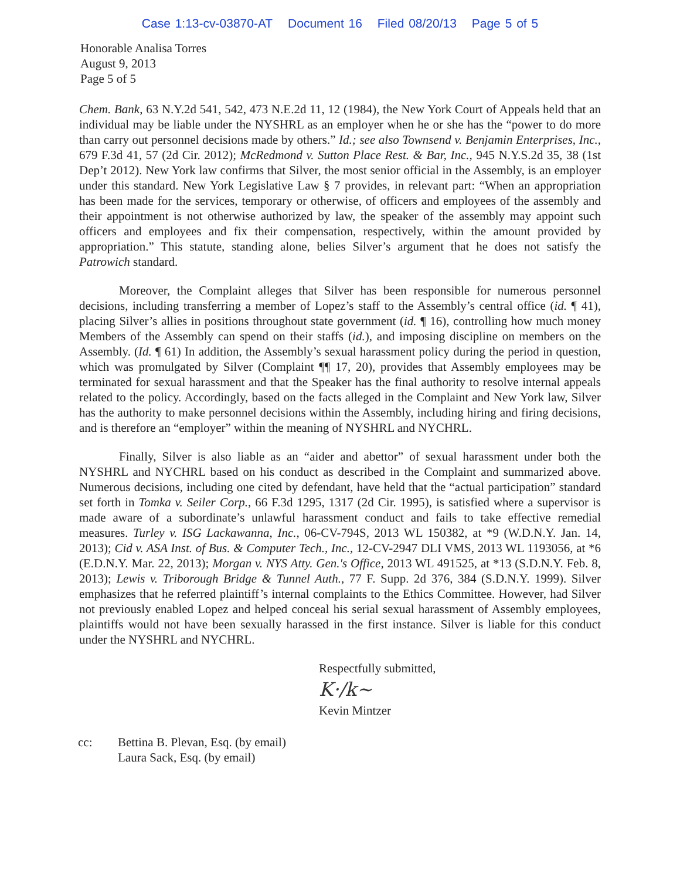Case 1:13-cv-03870-AT Document 16 Filed 08/20/13 Page 5 of 5
Honorable Analisa Torres
August 9, 2013
Page 5 of 5
Chem. Bank, 63 N.Y.2d 541, 542, 473 N.E.2d 11, 12 (1984), the New York Court of Appeals held that an individual may be liable under the NYSHRL as an employer when he or she has the “power to do more than carry out personnel decisions made by others.” Id.; see also Townsend v. Benjamin Enterprises, Inc., 679 F.3d 41, 57 (2d Cir. 2012); McRedmond v. Sutton Place Rest. & Bar, Inc., 945 N.Y.S.2d 35, 38 (1st Dep’t 2012). New York law confirms that Silver, the most senior official in the Assembly, is an employer under this standard. New York Legislative Law § 7 provides, in relevant part: “When an appropriation has been made for the services, temporary or otherwise, of officers and employees of the assembly and their appointment is not otherwise authorized by law, the speaker of the assembly may appoint such officers and employees and fix their compensation, respectively, within the amount provided by appropriation.” This statute, standing alone, belies Silver’s argument that he does not satisfy the Patrowich standard.
Moreover, the Complaint alleges that Silver has been responsible for numerous personnel decisions, including transferring a member of Lopez’s staff to the Assembly’s central office (id. ¶ 41), placing Silver’s allies in positions throughout state government (id. ¶ 16), controlling how much money Members of the Assembly can spend on their staffs (id.), and imposing discipline on members on the Assembly. (Id. ¶ 61) In addition, the Assembly’s sexual harassment policy during the period in question, which was promulgated by Silver (Complaint ¶¶ 17, 20), provides that Assembly employees may be terminated for sexual harassment and that the Speaker has the final authority to resolve internal appeals related to the policy. Accordingly, based on the facts alleged in the Complaint and New York law, Silver has the authority to make personnel decisions within the Assembly, including hiring and firing decisions, and is therefore an “employer” within the meaning of NYSHRL and NYCHRL.
Finally, Silver is also liable as an “aider and abettor” of sexual harassment under both the NYSHRL and NYCHRL based on his conduct as described in the Complaint and summarized above. Numerous decisions, including one cited by defendant, have held that the “actual participation” standard set forth in Tomka v. Seiler Corp., 66 F.3d 1295, 1317 (2d Cir. 1995), is satisfied where a supervisor is made aware of a subordinate’s unlawful harassment conduct and fails to take effective remedial measures. Turley v. ISG Lackawanna, Inc., 06-CV-794S, 2013 WL 150382, at *9 (W.D.N.Y. Jan. 14, 2013); Cid v. ASA Inst. of Bus. & Computer Tech., Inc., 12-CV-2947 DLI VMS, 2013 WL 1193056, at *6 (E.D.N.Y. Mar. 22, 2013); Morgan v. NYS Atty. Gen.'s Office, 2013 WL 491525, at *13 (S.D.N.Y. Feb. 8, 2013); Lewis v. Triborough Bridge & Tunnel Auth., 77 F. Supp. 2d 376, 384 (S.D.N.Y. 1999). Silver emphasizes that he referred plaintiff’s internal complaints to the Ethics Committee. However, had Silver not previously enabled Lopez and helped conceal his serial sexual harassment of Assembly employees, plaintiffs would not have been sexually harassed in the first instance. Silver is liable for this conduct under the NYSHRL and NYCHRL.
Respectfully submitted,
K·/k~
Kevin Mintzer
cc: Bettina B. Plevan, Esq. (by email)
Laura Sack, Esq. (by email)